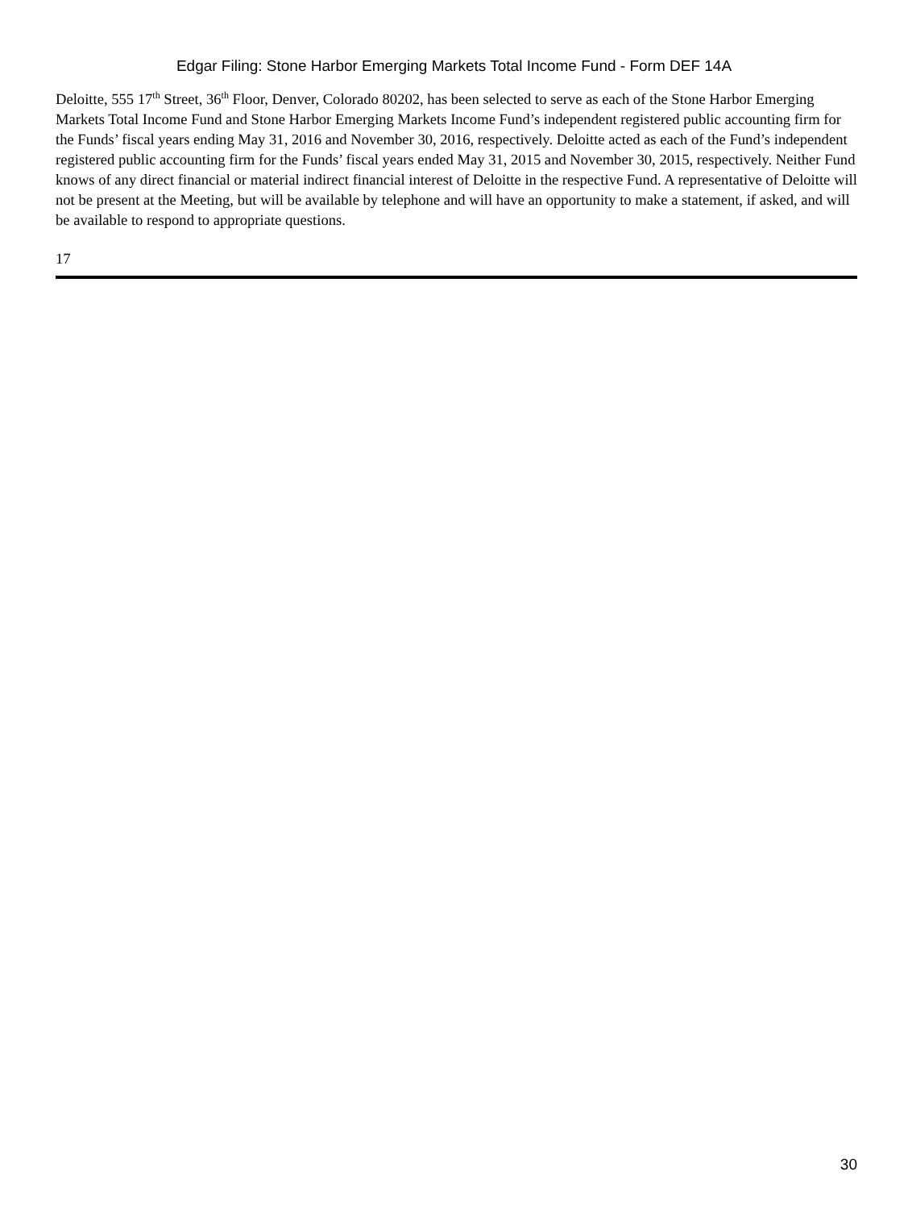Edgar Filing: Stone Harbor Emerging Markets Total Income Fund - Form DEF 14A
Deloitte, 555 17<sup>th</sup> Street, 36<sup>th</sup> Floor, Denver, Colorado 80202, has been selected to serve as each of the Stone Harbor Emerging Markets Total Income Fund and Stone Harbor Emerging Markets Income Fund’s independent registered public accounting firm for the Funds’ fiscal years ending May 31, 2016 and November 30, 2016, respectively. Deloitte acted as each of the Fund’s independent registered public accounting firm for the Funds’ fiscal years ended May 31, 2015 and November 30, 2015, respectively. Neither Fund knows of any direct financial or material indirect financial interest of Deloitte in the respective Fund. A representative of Deloitte will not be present at the Meeting, but will be available by telephone and will have an opportunity to make a statement, if asked, and will be available to respond to appropriate questions.
17
30